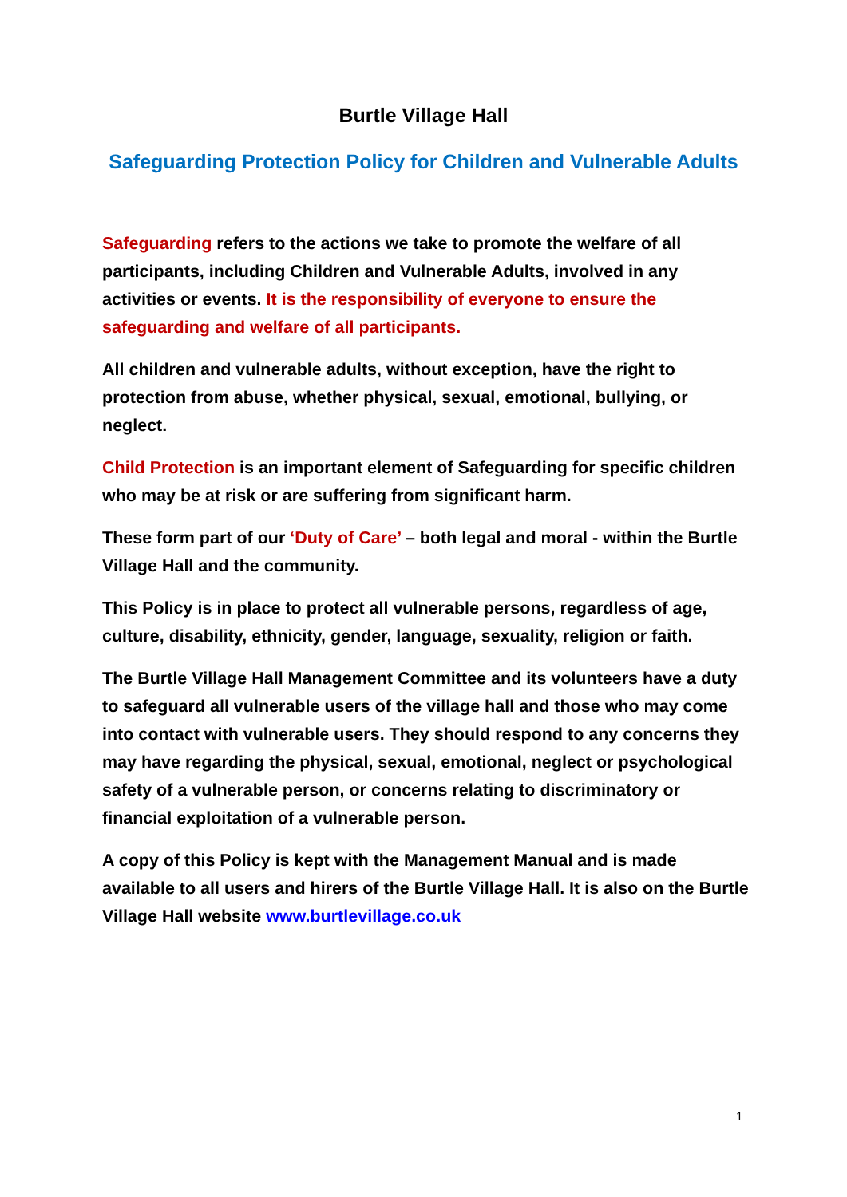Burtle Village Hall
Safeguarding Protection Policy for Children and Vulnerable Adults
Safeguarding refers to the actions we take to promote the welfare of all participants, including Children and Vulnerable Adults, involved in any activities or events. It is the responsibility of everyone to ensure the safeguarding and welfare of all participants.
All children and vulnerable adults, without exception, have the right to protection from abuse, whether physical, sexual, emotional, bullying, or neglect.
Child Protection is an important element of Safeguarding for specific children who may be at risk or are suffering from significant harm.
These form part of our ‘Duty of Care’ – both legal and moral - within the Burtle Village Hall and the community.
This Policy is in place to protect all vulnerable persons, regardless of age, culture, disability, ethnicity, gender, language, sexuality, religion or faith.
The Burtle Village Hall Management Committee and its volunteers have a duty to safeguard all vulnerable users of the village hall and those who may come into contact with vulnerable users. They should respond to any concerns they may have regarding the physical, sexual, emotional, neglect or psychological safety of a vulnerable person, or concerns relating to discriminatory or financial exploitation of a vulnerable person.
A copy of this Policy is kept with the Management Manual and is made available to all users and hirers of the Burtle Village Hall. It is also on the Burtle Village Hall website www.burtlevillage.co.uk
1